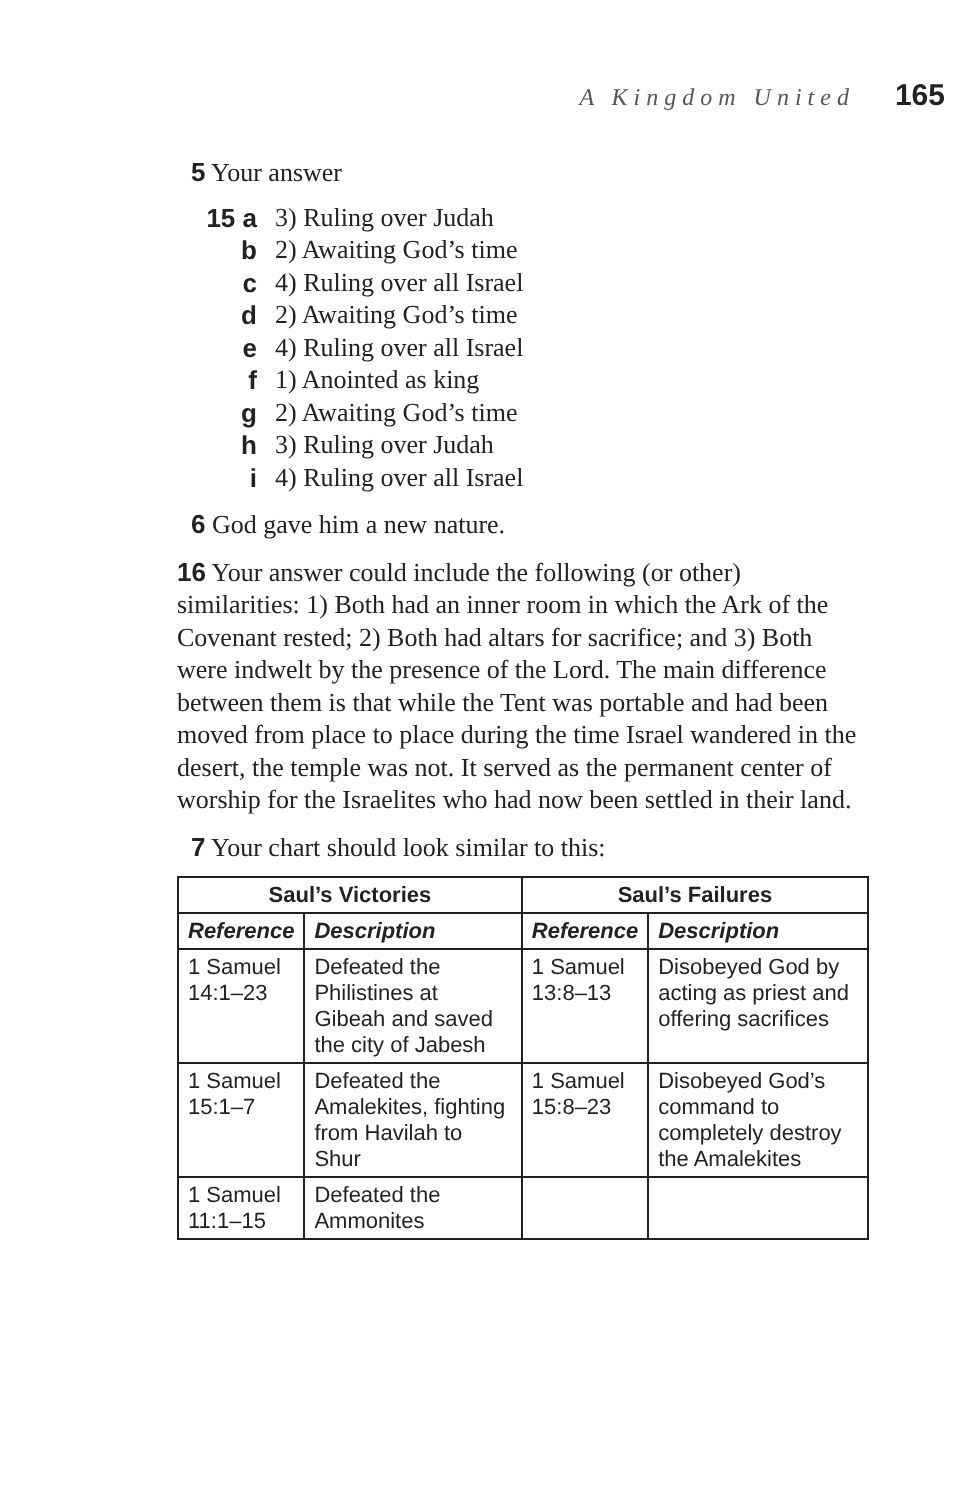A Kingdom United 165
5 Your answer
15 a 3) Ruling over Judah
b 2) Awaiting God’s time
c 4) Ruling over all Israel
d 2) Awaiting God’s time
e 4) Ruling over all Israel
f 1) Anointed as king
g 2) Awaiting God’s time
h 3) Ruling over Judah
i 4) Ruling over all Israel
6 God gave him a new nature.
16 Your answer could include the following (or other) similarities: 1) Both had an inner room in which the Ark of the Covenant rested; 2) Both had altars for sacrifice; and 3) Both were indwelt by the presence of the Lord. The main difference between them is that while the Tent was portable and had been moved from place to place during the time Israel wandered in the desert, the temple was not. It served as the permanent center of worship for the Israelites who had now been settled in their land.
7 Your chart should look similar to this:
| Saul’s Victories | | Saul’s Failures | |
| --- | --- | --- | --- |
| Reference | Description | Reference | Description |
| 1 Samuel 14:1–23 | Defeated the Philistines at Gibeah and saved the city of Jabesh | 1 Samuel 13:8–13 | Disobeyed God by acting as priest and offering sacrifices |
| 1 Samuel 15:1–7 | Defeated the Amalekites, fighting from Havilah to Shur | 1 Samuel 15:8–23 | Disobeyed God’s command to completely destroy the Amalekites |
| 1 Samuel 11:1–15 | Defeated the Ammonites | | |